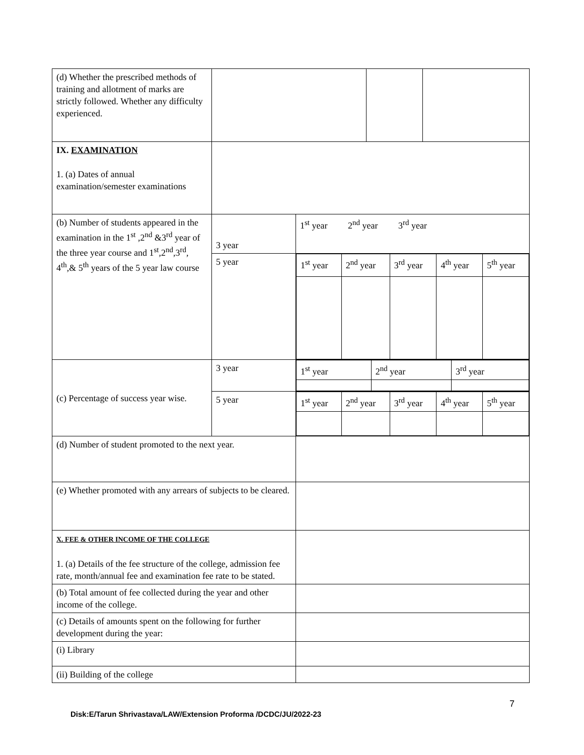| (d) Whether the prescribed methods of training and allotment of marks are strictly followed. Whether any difficulty experienced. | | |
| IX. EXAMINATION 1. (a) Dates of annual examination/semester examinations | | |
| (b) Number of students appeared in the examination in the 1<sup>st</sup> ,2<sup>nd</sup> &3<sup>rd</sup> year of the three year course and 1<sup>st</sup>,2<sup>nd</sup>,3<sup>rd</sup>, 4<sup>th</sup>,& 5<sup>th</sup> years of the 5 year law course | 3 year | 1<sup>st</sup> year 2<sup>nd</sup> year 3<sup>rd</sup> year |
| | 5 year | / 1<sup>st</sup> year / 2<sup>nd</sup> year / 3<sup>rd</sup> year / 4<sup>th</sup> year / 5<sup>th</sup> year / |
| (c) Percentage of success year wise. | 3 year | / 1<sup>st</sup> year / 2<sup>nd</sup> year / 3<sup>rd</sup> year / |
| | 5 year | / 1<sup>st</sup> year / 2<sup>nd</sup> year / 3<sup>rd</sup> year / 4<sup>th</sup> year / 5<sup>th</sup> year / |
| (d) Number of student promoted to the next year. | | |
| (e) Whether promoted with any arrears of subjects to be cleared. | | |
| X. FEE & OTHER INCOME OF THE COLLEGE 1. (a) Details of the fee structure of the college, admission fee rate, month/annual fee and examination fee rate to be stated. | | |
| (b) Total amount of fee collected during the year and other income of the college. | | |
| (c) Details of amounts spent on the following for further development during the year: | | |
| (i) Library | | |
| (ii) Building of the college | | |
7
Disk:E/Tarun Shrivastava/LAW/Extension Proforma /DCDC/JU/2022-23